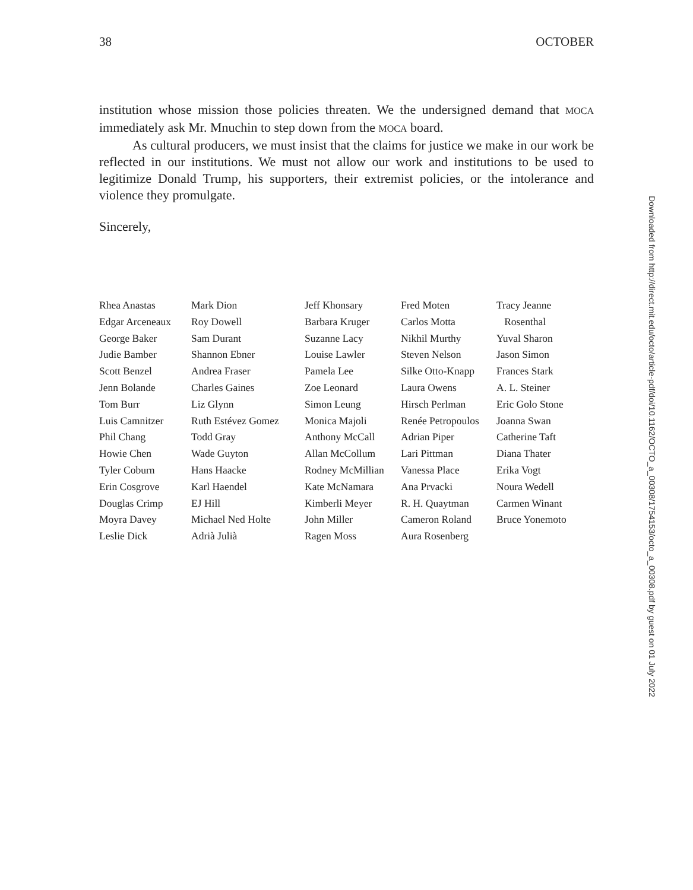38 OCTOBER
institution whose mission those policies threaten. We the undersigned demand that MOCA immediately ask Mr. Mnuchin to step down from the MOCA board.
As cultural producers, we must insist that the claims for justice we make in our work be reflected in our institutions. We must not allow our work and institutions to be used to legitimize Donald Trump, his supporters, their extremist policies, or the intolerance and violence they promulgate.
Sincerely,
Rhea Anastas
Edgar Arceneaux
George Baker
Judie Bamber
Scott Benzel
Jenn Bolande
Tom Burr
Luis Camnitzer
Phil Chang
Howie Chen
Tyler Coburn
Erin Cosgrove
Douglas Crimp
Moyra Davey
Leslie Dick
Mark Dion
Roy Dowell
Sam Durant
Shannon Ebner
Andrea Fraser
Charles Gaines
Liz Glynn
Ruth Estévez Gomez
Todd Gray
Wade Guyton
Hans Haacke
Karl Haendel
EJ Hill
Michael Ned Holte
Adrià Julià
Jeff Khonsary
Barbara Kruger
Suzanne Lacy
Louise Lawler
Pamela Lee
Zoe Leonard
Simon Leung
Monica Majoli
Anthony McCall
Allan McCollum
Rodney McMillian
Kate McNamara
Kimberli Meyer
John Miller
Ragen Moss
Fred Moten
Carlos Motta
Nikhil Murthy
Steven Nelson
Silke Otto-Knapp
Laura Owens
Hirsch Perlman
Renée Petropoulos
Adrian Piper
Lari Pittman
Vanessa Place
Ana Prvacki
R. H. Quaytman
Cameron Roland
Aura Rosenberg
Tracy Jeanne
Rosenthal
Yuval Sharon
Jason Simon
Frances Stark
A. L. Steiner
Eric Golo Stone
Joanna Swan
Catherine Taft
Diana Thater
Erika Vogt
Noura Wedell
Carmen Winant
Bruce Yonemoto
Downloaded from http://direct.mit.edu/octo/article-pdf/doi/10.1162/OCTO_a_00308/1754153/octo_a_00308.pdf by guest on 01 July 2022